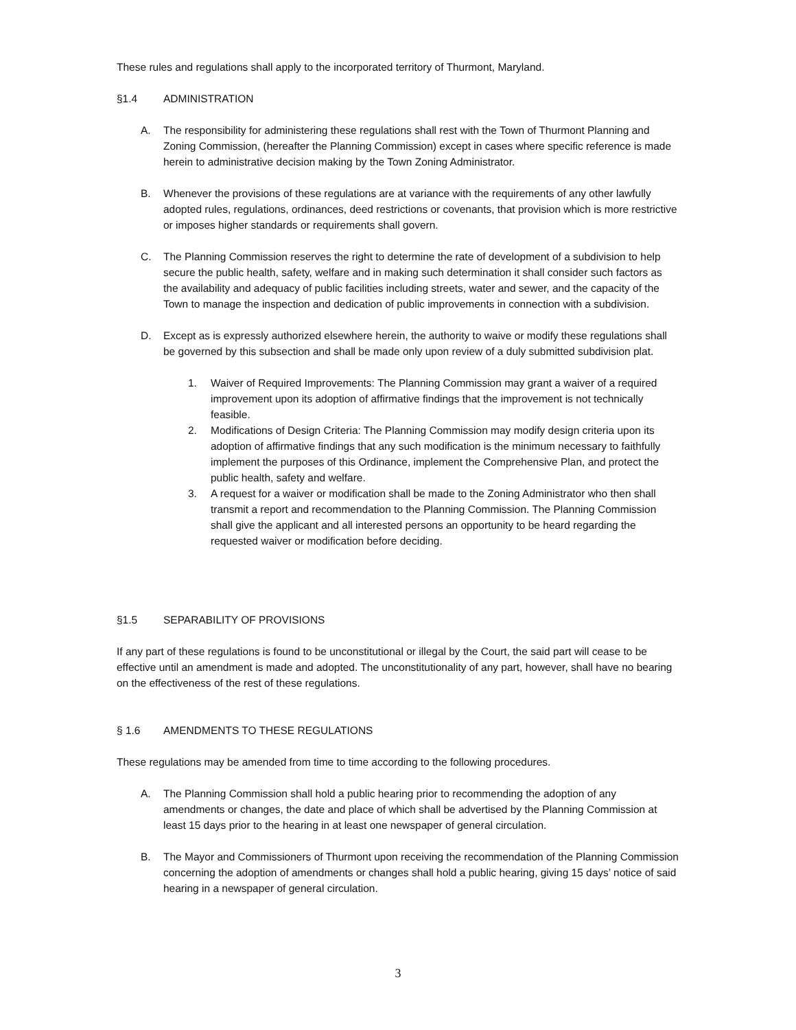These rules and regulations shall apply to the incorporated territory of Thurmont, Maryland.
§1.4 ADMINISTRATION
A. The responsibility for administering these regulations shall rest with the Town of Thurmont Planning and Zoning Commission, (hereafter the Planning Commission) except in cases where specific reference is made herein to administrative decision making by the Town Zoning Administrator.
B. Whenever the provisions of these regulations are at variance with the requirements of any other lawfully adopted rules, regulations, ordinances, deed restrictions or covenants, that provision which is more restrictive or imposes higher standards or requirements shall govern.
C. The Planning Commission reserves the right to determine the rate of development of a subdivision to help secure the public health, safety, welfare and in making such determination it shall consider such factors as the availability and adequacy of public facilities including streets, water and sewer, and the capacity of the Town to manage the inspection and dedication of public improvements in connection with a subdivision.
D. Except as is expressly authorized elsewhere herein, the authority to waive or modify these regulations shall be governed by this subsection and shall be made only upon review of a duly submitted subdivision plat.
1. Waiver of Required Improvements: The Planning Commission may grant a waiver of a required improvement upon its adoption of affirmative findings that the improvement is not technically feasible.
2. Modifications of Design Criteria: The Planning Commission may modify design criteria upon its adoption of affirmative findings that any such modification is the minimum necessary to faithfully implement the purposes of this Ordinance, implement the Comprehensive Plan, and protect the public health, safety and welfare.
3. A request for a waiver or modification shall be made to the Zoning Administrator who then shall transmit a report and recommendation to the Planning Commission. The Planning Commission shall give the applicant and all interested persons an opportunity to be heard regarding the requested waiver or modification before deciding.
§1.5 SEPARABILITY OF PROVISIONS
If any part of these regulations is found to be unconstitutional or illegal by the Court, the said part will cease to be effective until an amendment is made and adopted. The unconstitutionality of any part, however, shall have no bearing on the effectiveness of the rest of these regulations.
§ 1.6 AMENDMENTS TO THESE REGULATIONS
These regulations may be amended from time to time according to the following procedures.
A. The Planning Commission shall hold a public hearing prior to recommending the adoption of any amendments or changes, the date and place of which shall be advertised by the Planning Commission at least 15 days prior to the hearing in at least one newspaper of general circulation.
B. The Mayor and Commissioners of Thurmont upon receiving the recommendation of the Planning Commission concerning the adoption of amendments or changes shall hold a public hearing, giving 15 days’ notice of said hearing in a newspaper of general circulation.
3